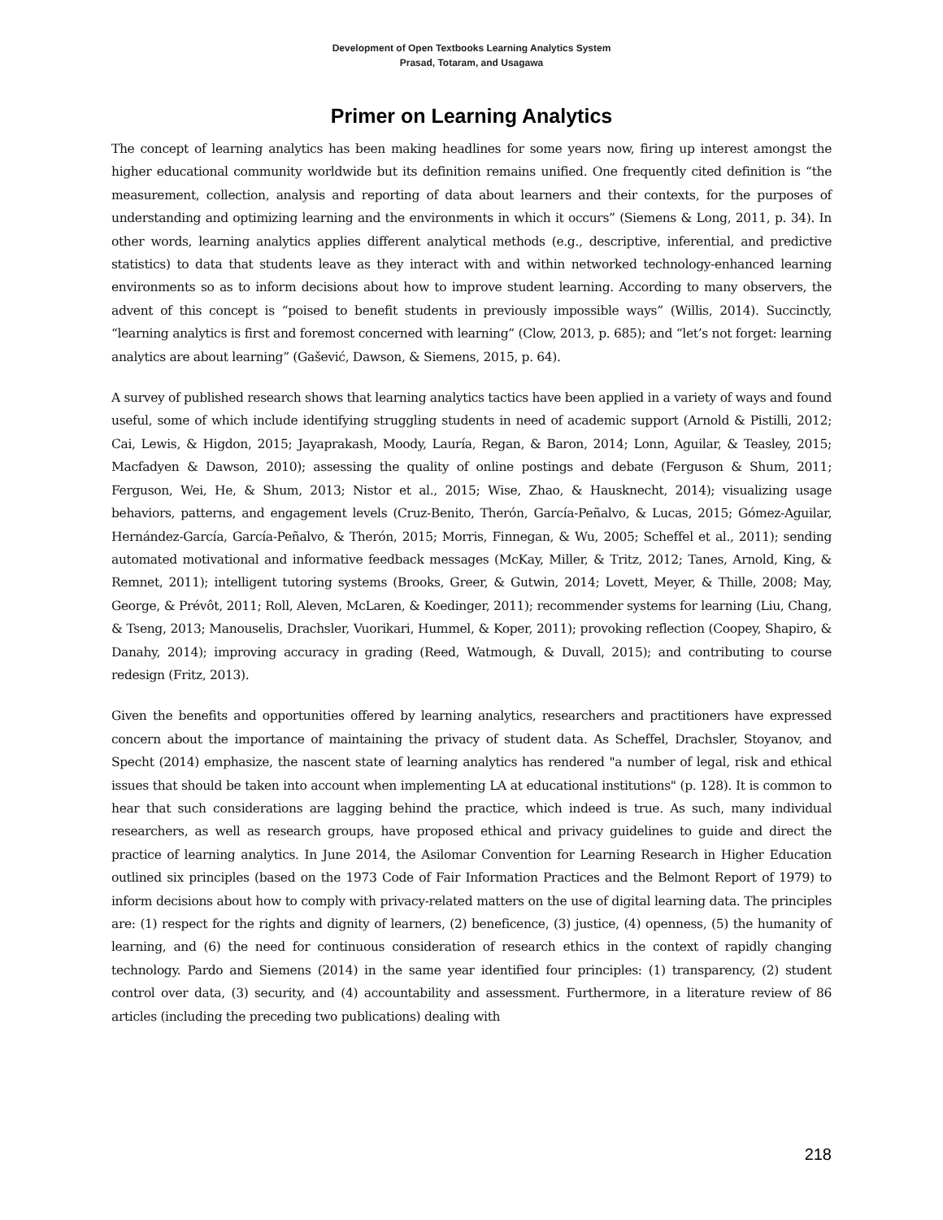Development of Open Textbooks Learning Analytics System
Prasad, Totaram, and Usagawa
Primer on Learning Analytics
The concept of learning analytics has been making headlines for some years now, firing up interest amongst the higher educational community worldwide but its definition remains unified. One frequently cited definition is “the measurement, collection, analysis and reporting of data about learners and their contexts, for the purposes of understanding and optimizing learning and the environments in which it occurs” (Siemens & Long, 2011, p. 34). In other words, learning analytics applies different analytical methods (e.g., descriptive, inferential, and predictive statistics) to data that students leave as they interact with and within networked technology-enhanced learning environments so as to inform decisions about how to improve student learning. According to many observers, the advent of this concept is “poised to benefit students in previously impossible ways” (Willis, 2014). Succinctly, “learning analytics is first and foremost concerned with learning” (Clow, 2013, p. 685); and “let’s not forget: learning analytics are about learning” (Gašević, Dawson, & Siemens, 2015, p. 64).
A survey of published research shows that learning analytics tactics have been applied in a variety of ways and found useful, some of which include identifying struggling students in need of academic support (Arnold & Pistilli, 2012; Cai, Lewis, & Higdon, 2015; Jayaprakash, Moody, Lauría, Regan, & Baron, 2014; Lonn, Aguilar, & Teasley, 2015; Macfadyen & Dawson, 2010); assessing the quality of online postings and debate (Ferguson & Shum, 2011; Ferguson, Wei, He, & Shum, 2013; Nistor et al., 2015; Wise, Zhao, & Hausknecht, 2014); visualizing usage behaviors, patterns, and engagement levels (Cruz-Benito, Therón, García-Peñalvo, & Lucas, 2015; Gómez-Aguilar, Hernández-García, García-Peñalvo, & Therón, 2015; Morris, Finnegan, & Wu, 2005; Scheffel et al., 2011); sending automated motivational and informative feedback messages (McKay, Miller, & Tritz, 2012; Tanes, Arnold, King, & Remnet, 2011); intelligent tutoring systems (Brooks, Greer, & Gutwin, 2014; Lovett, Meyer, & Thille, 2008; May, George, & Prévôt, 2011; Roll, Aleven, McLaren, & Koedinger, 2011); recommender systems for learning (Liu, Chang, & Tseng, 2013; Manouselis, Drachsler, Vuorikari, Hummel, & Koper, 2011); provoking reflection (Coopey, Shapiro, & Danahy, 2014); improving accuracy in grading (Reed, Watmough, & Duvall, 2015); and contributing to course redesign (Fritz, 2013).
Given the benefits and opportunities offered by learning analytics, researchers and practitioners have expressed concern about the importance of maintaining the privacy of student data. As Scheffel, Drachsler, Stoyanov, and Specht (2014) emphasize, the nascent state of learning analytics has rendered "a number of legal, risk and ethical issues that should be taken into account when implementing LA at educational institutions" (p. 128). It is common to hear that such considerations are lagging behind the practice, which indeed is true. As such, many individual researchers, as well as research groups, have proposed ethical and privacy guidelines to guide and direct the practice of learning analytics. In June 2014, the Asilomar Convention for Learning Research in Higher Education outlined six principles (based on the 1973 Code of Fair Information Practices and the Belmont Report of 1979) to inform decisions about how to comply with privacy-related matters on the use of digital learning data. The principles are: (1) respect for the rights and dignity of learners, (2) beneficence, (3) justice, (4) openness, (5) the humanity of learning, and (6) the need for continuous consideration of research ethics in the context of rapidly changing technology. Pardo and Siemens (2014) in the same year identified four principles: (1) transparency, (2) student control over data, (3) security, and (4) accountability and assessment. Furthermore, in a literature review of 86 articles (including the preceding two publications) dealing with
218